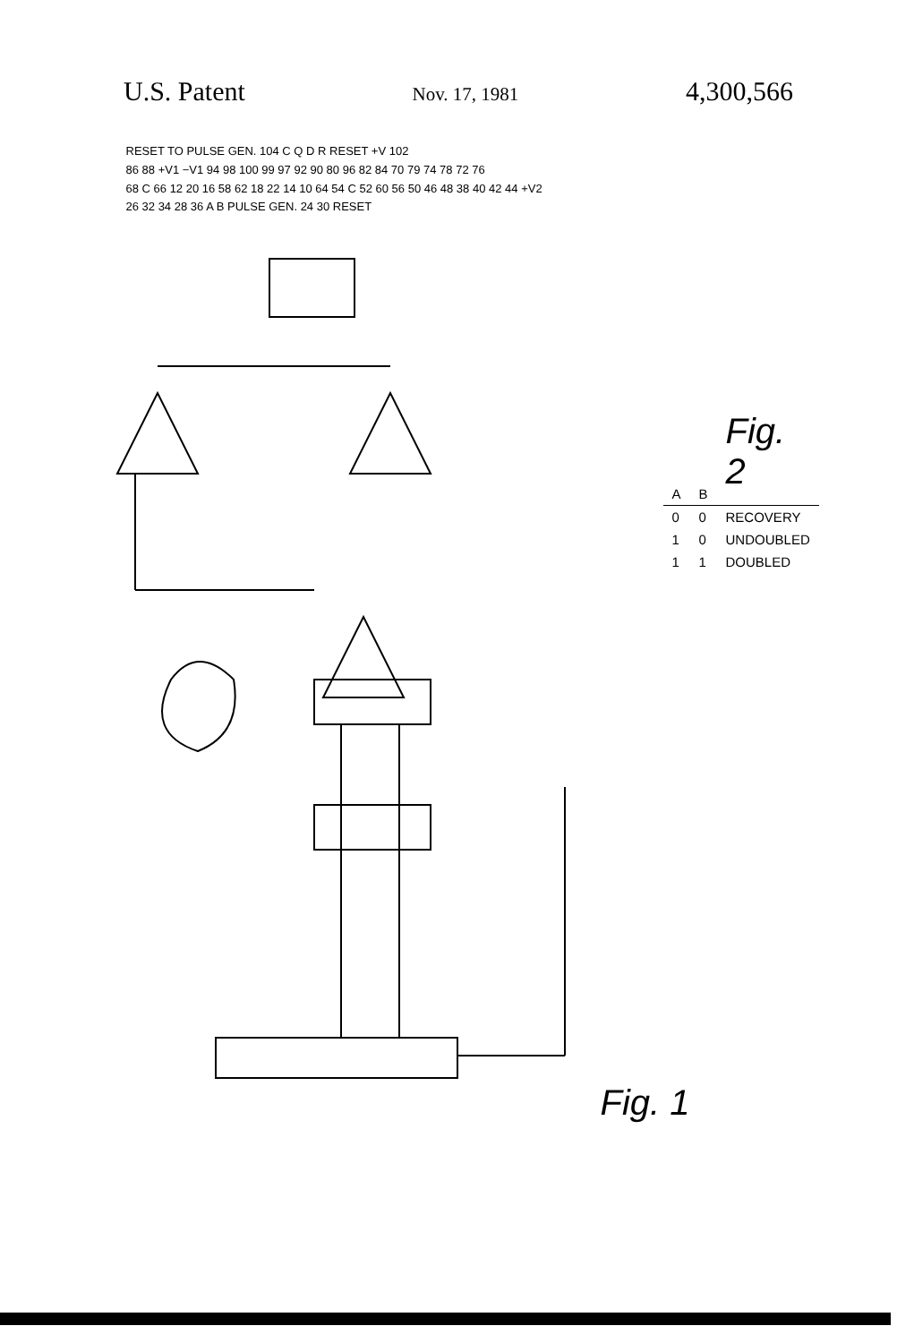U.S. Patent Nov. 17, 1981 4,300,566
| A | B | |
| --- | --- | --- |
| 0 | 0 | RECOVERY |
| 1 | 0 | UNDOUBLED |
| 1 | 1 | DOUBLED |
RESET TO PULSE GEN. 104 C Q D R RESET +V 102
86 88 +V1 −V1 94 98 100 99 97 92 90 80 96 82 84 70 79 74 78 72 76
68 C 66 12 20 16 58 62 18 22 14 10 64 54 C 52 60 56 50 46 48 38 40 42 44 +V2
26 32 34 28 36 A B PULSE GEN. 24 30 RESET
Fig. 1
Fig. 2